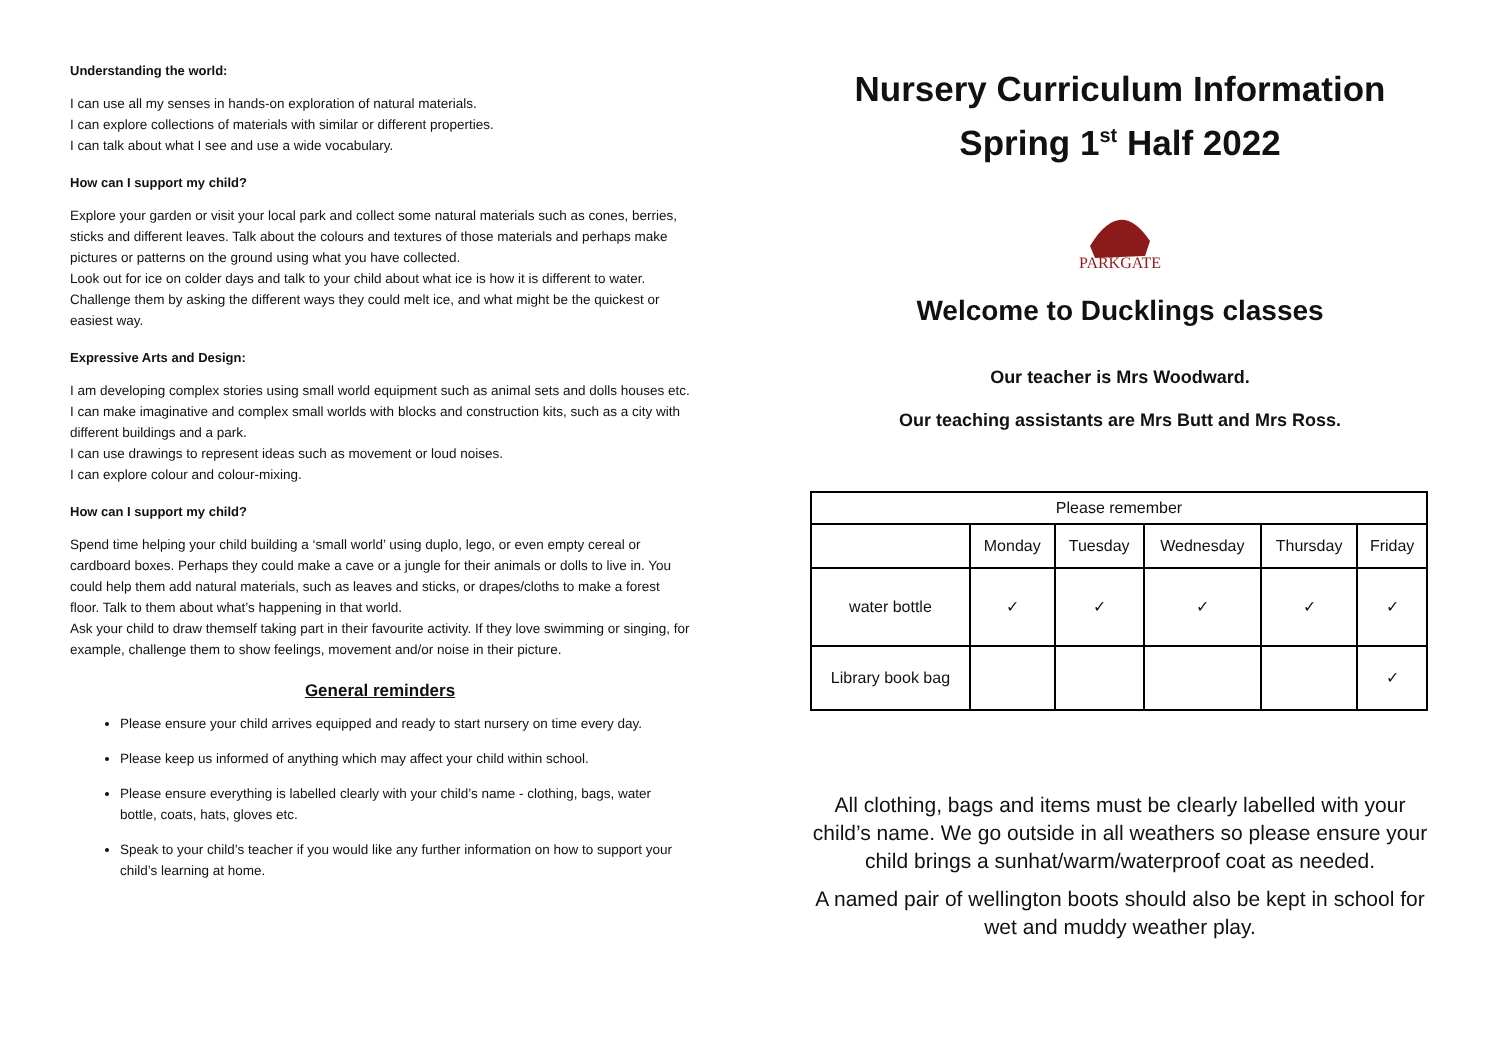Understanding the world:
I can use all my senses in hands-on exploration of natural materials.
I can explore collections of materials with similar or different properties.
I can talk about what I see and use a wide vocabulary.
How can I support my child?
Explore your garden or visit your local park and collect some natural materials such as cones, berries, sticks and different leaves. Talk about the colours and textures of those materials and perhaps make pictures or patterns on the ground using what you have collected.
Look out for ice on colder days and talk to your child about what ice is how it is different to water. Challenge them by asking the different ways they could melt ice, and what might be the quickest or easiest way.
Expressive Arts and Design:
I am developing complex stories using small world equipment such as animal sets and dolls houses etc.
I can make imaginative and complex small worlds with blocks and construction kits, such as a city with different buildings and a park.
I can use drawings to represent ideas such as movement or loud noises.
I can explore colour and colour-mixing.
How can I support my child?
Spend time helping your child building a ‘small world’ using duplo, lego, or even empty cereal or cardboard boxes. Perhaps they could make a cave or a jungle for their animals or dolls to live in. You could help them add natural materials, such as leaves and sticks, or drapes/cloths to make a forest floor. Talk to them about what’s happening in that world.
Ask your child to draw themself taking part in their favourite activity. If they love swimming or singing, for example, challenge them to show feelings, movement and/or noise in their picture.
General reminders
Please ensure your child arrives equipped and ready to start nursery on time every day.
Please keep us informed of anything which may affect your child within school.
Please ensure everything is labelled clearly with your child’s name - clothing, bags, water bottle, coats, hats, gloves etc.
Speak to your child’s teacher if you would like any further information on how to support your child’s learning at home.
Nursery Curriculum Information
Spring 1<sup>st</sup> Half 2022
PARKGATE
Welcome to Ducklings classes
Our teacher is Mrs Woodward.
Our teaching assistants are Mrs Butt and Mrs Ross.
| Please remember | | | | | |
| --- | --- | --- | --- | --- | --- |
| | Monday | Tuesday | Wednesday | Thursday | Friday |
| water bottle | ✓ | ✓ | ✓ | ✓ | ✓ |
| Library book bag | | | | | ✓ |
All clothing, bags and items must be clearly labelled with your child’s name. We go outside in all weathers so please ensure your child brings a sunhat/warm/waterproof coat as needed.
A named pair of wellington boots should also be kept in school for wet and muddy weather play.